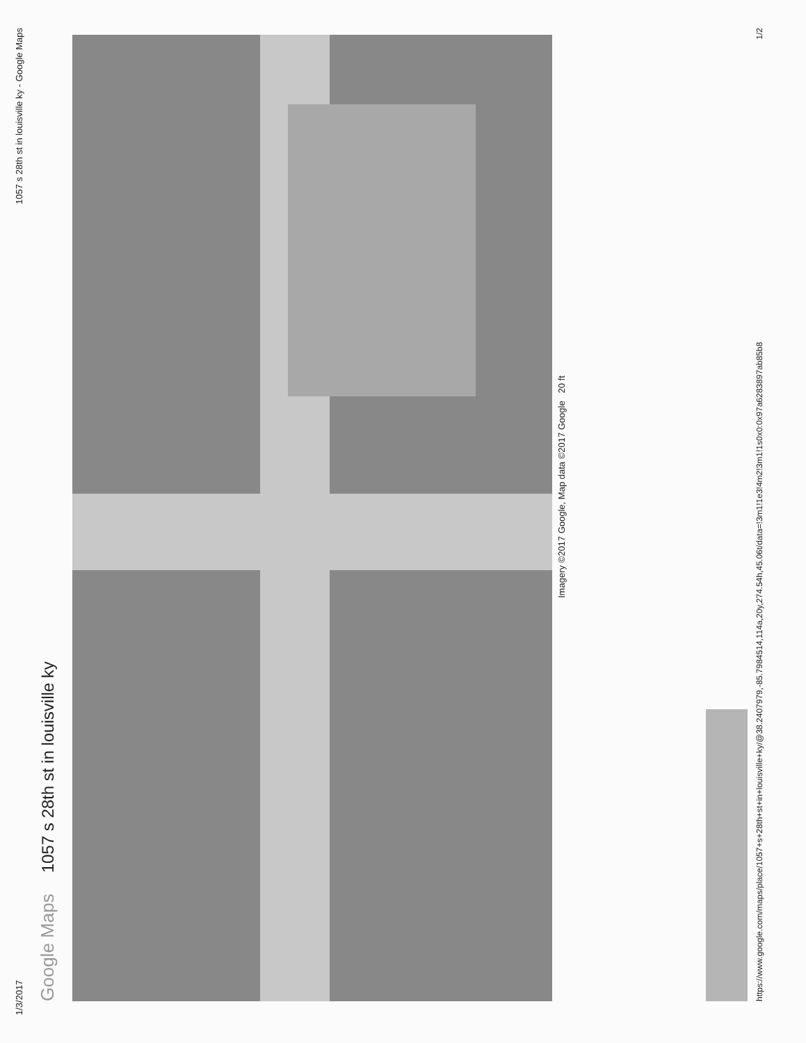1/3/2017 1057 s 28th st in louisville ky - Google Maps
Google Maps 1057 s 28th st in louisville ky
Imagery ©2017 Google, Map data ©2017 Google 20 ft
https://www.google.com/maps/place/1057+s+28th+st+in+louisville+ky/@38.2407979,-85.7984514,114a,20y,274.54h,45.06t/data=!3m1!1e3!4m2!3m1!1s0x0:0x97a6283897ab85b8 1/2